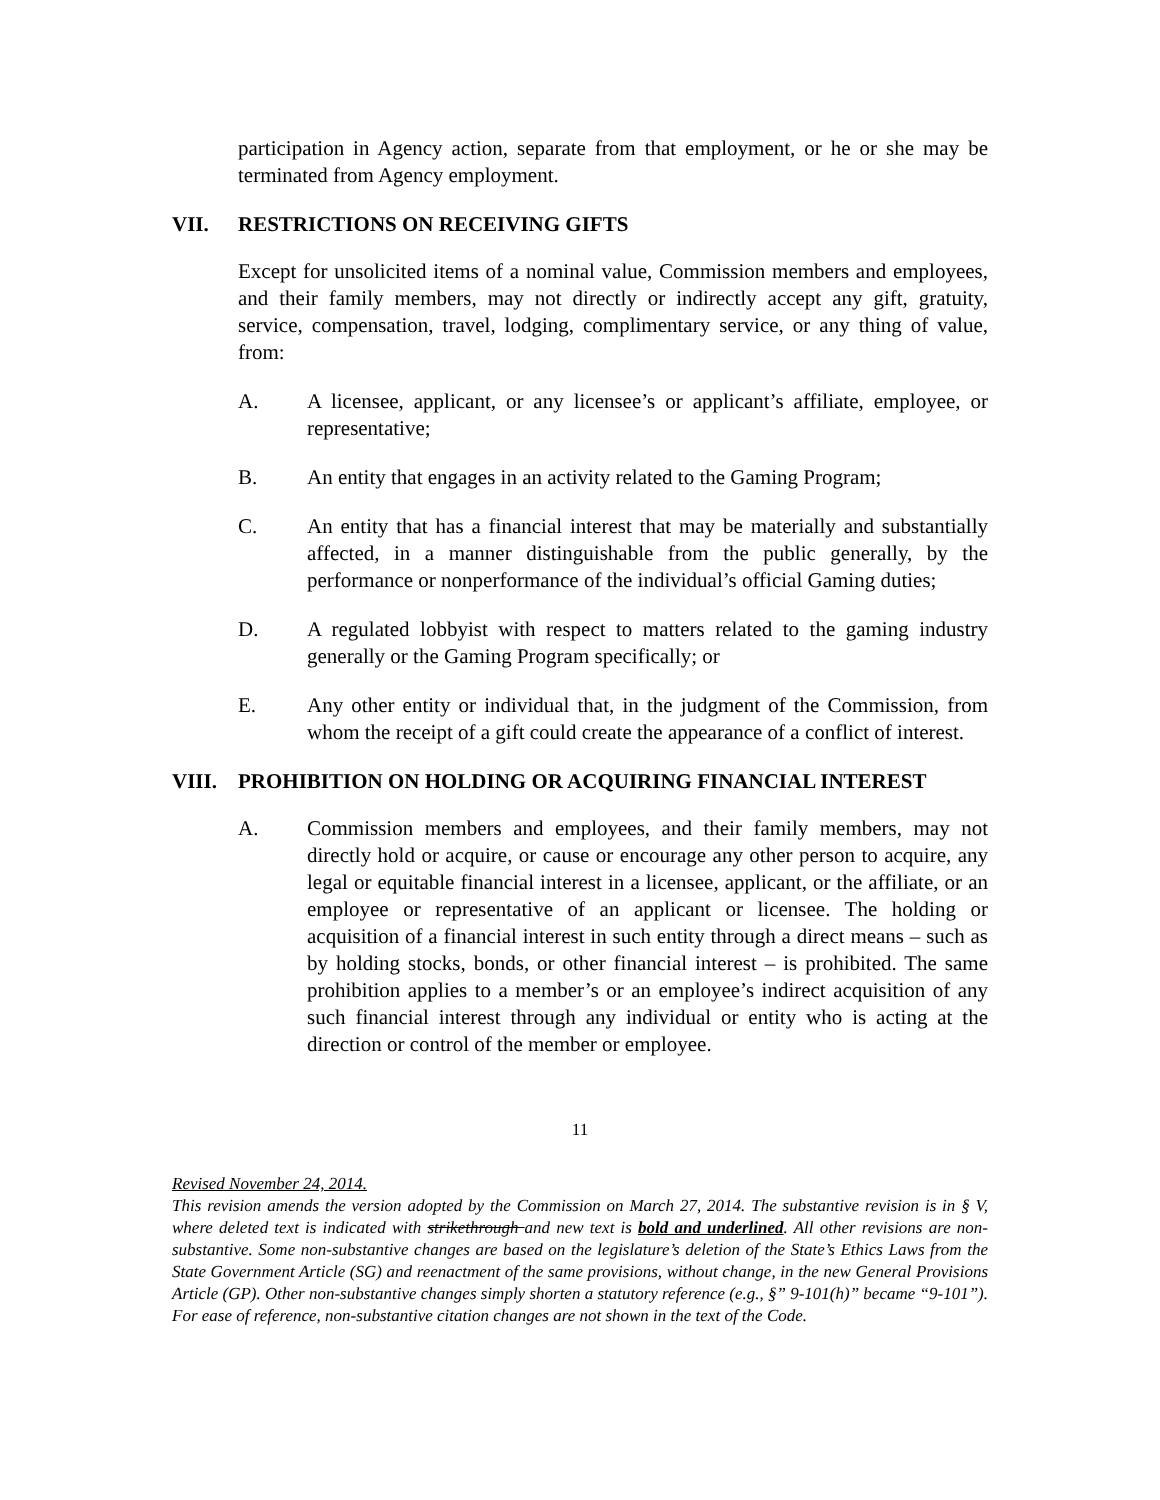participation in Agency action, separate from that employment, or he or she may be terminated from Agency employment.
VII. RESTRICTIONS ON RECEIVING GIFTS
Except for unsolicited items of a nominal value, Commission members and employees, and their family members, may not directly or indirectly accept any gift, gratuity, service, compensation, travel, lodging, complimentary service, or any thing of value, from:
A. A licensee, applicant, or any licensee’s or applicant’s affiliate, employee, or representative;
B. An entity that engages in an activity related to the Gaming Program;
C. An entity that has a financial interest that may be materially and substantially affected, in a manner distinguishable from the public generally, by the performance or nonperformance of the individual’s official Gaming duties;
D. A regulated lobbyist with respect to matters related to the gaming industry generally or the Gaming Program specifically; or
E. Any other entity or individual that, in the judgment of the Commission, from whom the receipt of a gift could create the appearance of a conflict of interest.
VIII. PROHIBITION ON HOLDING OR ACQUIRING FINANCIAL INTEREST
A. Commission members and employees, and their family members, may not directly hold or acquire, or cause or encourage any other person to acquire, any legal or equitable financial interest in a licensee, applicant, or the affiliate, or an employee or representative of an applicant or licensee. The holding or acquisition of a financial interest in such entity through a direct means – such as by holding stocks, bonds, or other financial interest – is prohibited. The same prohibition applies to a member’s or an employee’s indirect acquisition of any such financial interest through any individual or entity who is acting at the direction or control of the member or employee.
11
Revised November 24, 2014.
This revision amends the version adopted by the Commission on March 27, 2014. The substantive revision is in § V, where deleted text is indicated with strikethrough and new text is bold and underlined. All other revisions are non-substantive. Some non-substantive changes are based on the legislature’s deletion of the State’s Ethics Laws from the State Government Article (SG) and reenactment of the same provisions, without change, in the new General Provisions Article (GP). Other non-substantive changes simply shorten a statutory reference (e.g., §” 9-101(h)” became “9-101”). For ease of reference, non-substantive citation changes are not shown in the text of the Code.